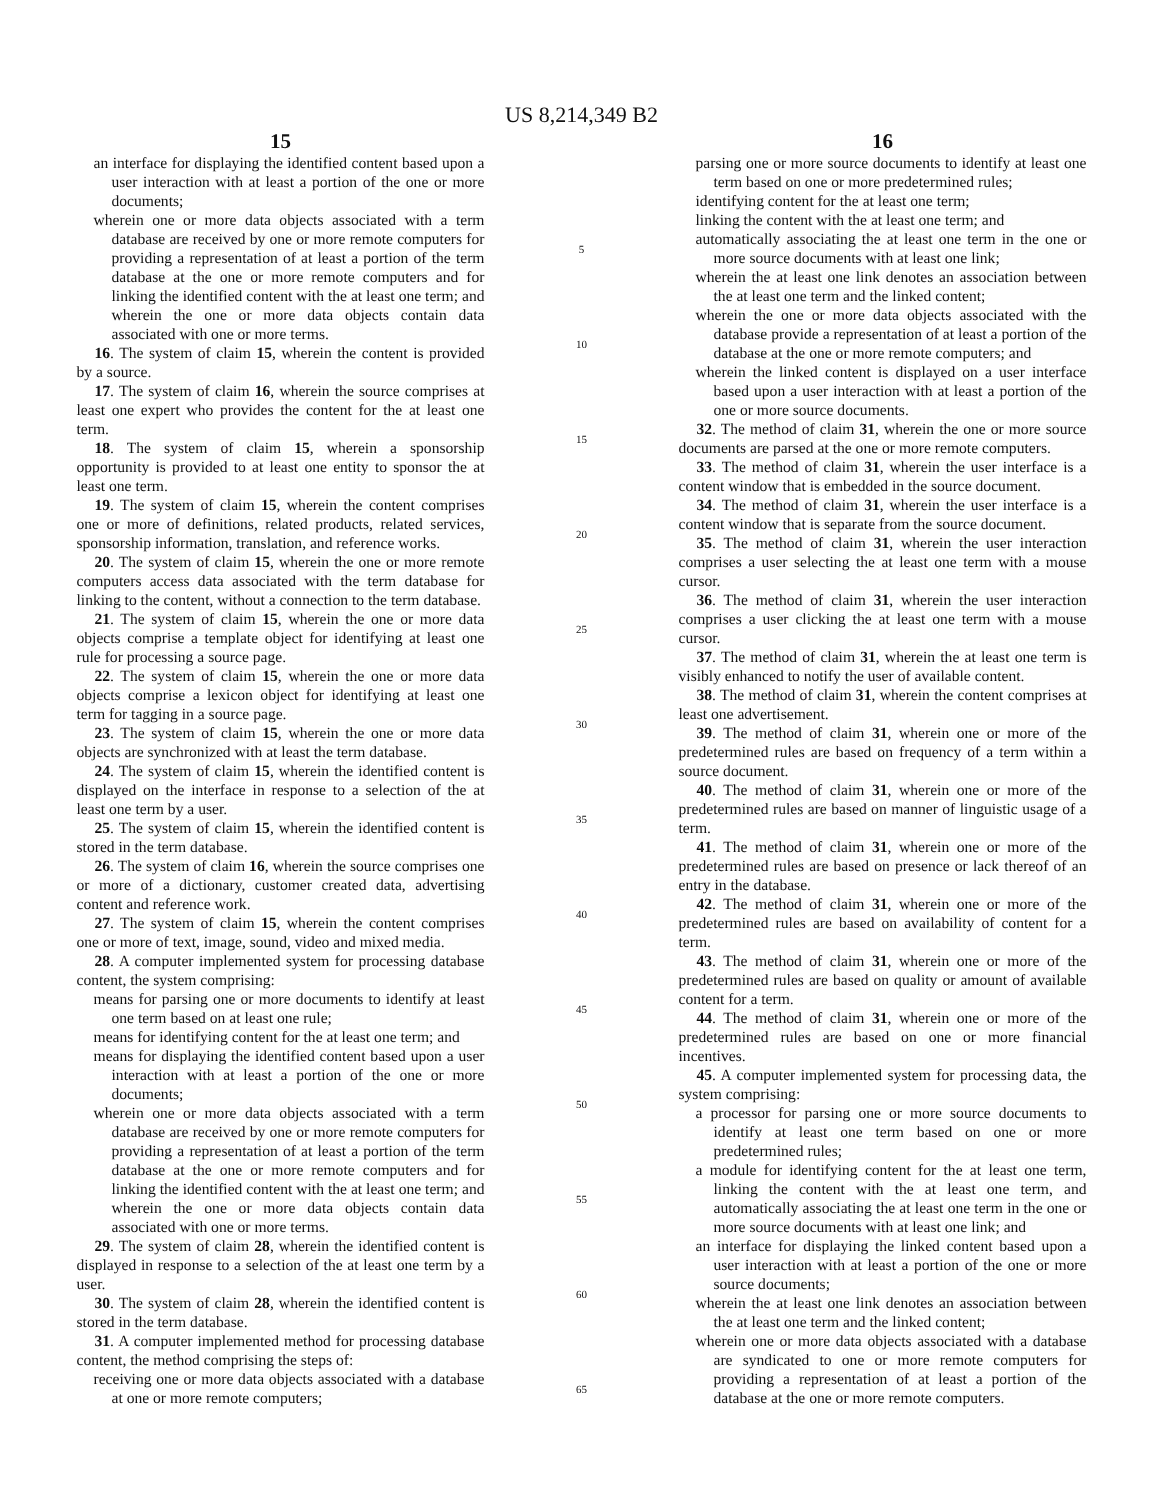US 8,214,349 B2
15
an interface for displaying the identified content based upon a user interaction with at least a portion of the one or more documents;
wherein one or more data objects associated with a term database are received by one or more remote computers for providing a representation of at least a portion of the term database at the one or more remote computers and for linking the identified content with the at least one term; and wherein the one or more data objects contain data associated with one or more terms.
16. The system of claim 15, wherein the content is provided by a source.
17. The system of claim 16, wherein the source comprises at least one expert who provides the content for the at least one term.
18. The system of claim 15, wherein a sponsorship opportunity is provided to at least one entity to sponsor the at least one term.
19. The system of claim 15, wherein the content comprises one or more of definitions, related products, related services, sponsorship information, translation, and reference works.
20. The system of claim 15, wherein the one or more remote computers access data associated with the term database for linking to the content, without a connection to the term database.
21. The system of claim 15, wherein the one or more data objects comprise a template object for identifying at least one rule for processing a source page.
22. The system of claim 15, wherein the one or more data objects comprise a lexicon object for identifying at least one term for tagging in a source page.
23. The system of claim 15, wherein the one or more data objects are synchronized with at least the term database.
24. The system of claim 15, wherein the identified content is displayed on the interface in response to a selection of the at least one term by a user.
25. The system of claim 15, wherein the identified content is stored in the term database.
26. The system of claim 16, wherein the source comprises one or more of a dictionary, customer created data, advertising content and reference work.
27. The system of claim 15, wherein the content comprises one or more of text, image, sound, video and mixed media.
28. A computer implemented system for processing database content, the system comprising:
means for parsing one or more documents to identify at least one term based on at least one rule;
means for identifying content for the at least one term; and
means for displaying the identified content based upon a user interaction with at least a portion of the one or more documents;
wherein one or more data objects associated with a term database are received by one or more remote computers for providing a representation of at least a portion of the term database at the one or more remote computers and for linking the identified content with the at least one term; and wherein the one or more data objects contain data associated with one or more terms.
29. The system of claim 28, wherein the identified content is displayed in response to a selection of the at least one term by a user.
30. The system of claim 28, wherein the identified content is stored in the term database.
31. A computer implemented method for processing database content, the method comprising the steps of:
receiving one or more data objects associated with a database at one or more remote computers;
5
10
15
20
25
30
35
40
45
50
55
60
65
16
parsing one or more source documents to identify at least one term based on one or more predetermined rules;
identifying content for the at least one term;
linking the content with the at least one term; and
automatically associating the at least one term in the one or more source documents with at least one link;
wherein the at least one link denotes an association between the at least one term and the linked content;
wherein the one or more data objects associated with the database provide a representation of at least a portion of the database at the one or more remote computers; and
wherein the linked content is displayed on a user interface based upon a user interaction with at least a portion of the one or more source documents.
32. The method of claim 31, wherein the one or more source documents are parsed at the one or more remote computers.
33. The method of claim 31, wherein the user interface is a content window that is embedded in the source document.
34. The method of claim 31, wherein the user interface is a content window that is separate from the source document.
35. The method of claim 31, wherein the user interaction comprises a user selecting the at least one term with a mouse cursor.
36. The method of claim 31, wherein the user interaction comprises a user clicking the at least one term with a mouse cursor.
37. The method of claim 31, wherein the at least one term is visibly enhanced to notify the user of available content.
38. The method of claim 31, wherein the content comprises at least one advertisement.
39. The method of claim 31, wherein one or more of the predetermined rules are based on frequency of a term within a source document.
40. The method of claim 31, wherein one or more of the predetermined rules are based on manner of linguistic usage of a term.
41. The method of claim 31, wherein one or more of the predetermined rules are based on presence or lack thereof of an entry in the database.
42. The method of claim 31, wherein one or more of the predetermined rules are based on availability of content for a term.
43. The method of claim 31, wherein one or more of the predetermined rules are based on quality or amount of available content for a term.
44. The method of claim 31, wherein one or more of the predetermined rules are based on one or more financial incentives.
45. A computer implemented system for processing data, the system comprising:
a processor for parsing one or more source documents to identify at least one term based on one or more predetermined rules;
a module for identifying content for the at least one term, linking the content with the at least one term, and automatically associating the at least one term in the one or more source documents with at least one link; and
an interface for displaying the linked content based upon a user interaction with at least a portion of the one or more source documents;
wherein the at least one link denotes an association between the at least one term and the linked content;
wherein one or more data objects associated with a database are syndicated to one or more remote computers for providing a representation of at least a portion of the database at the one or more remote computers.